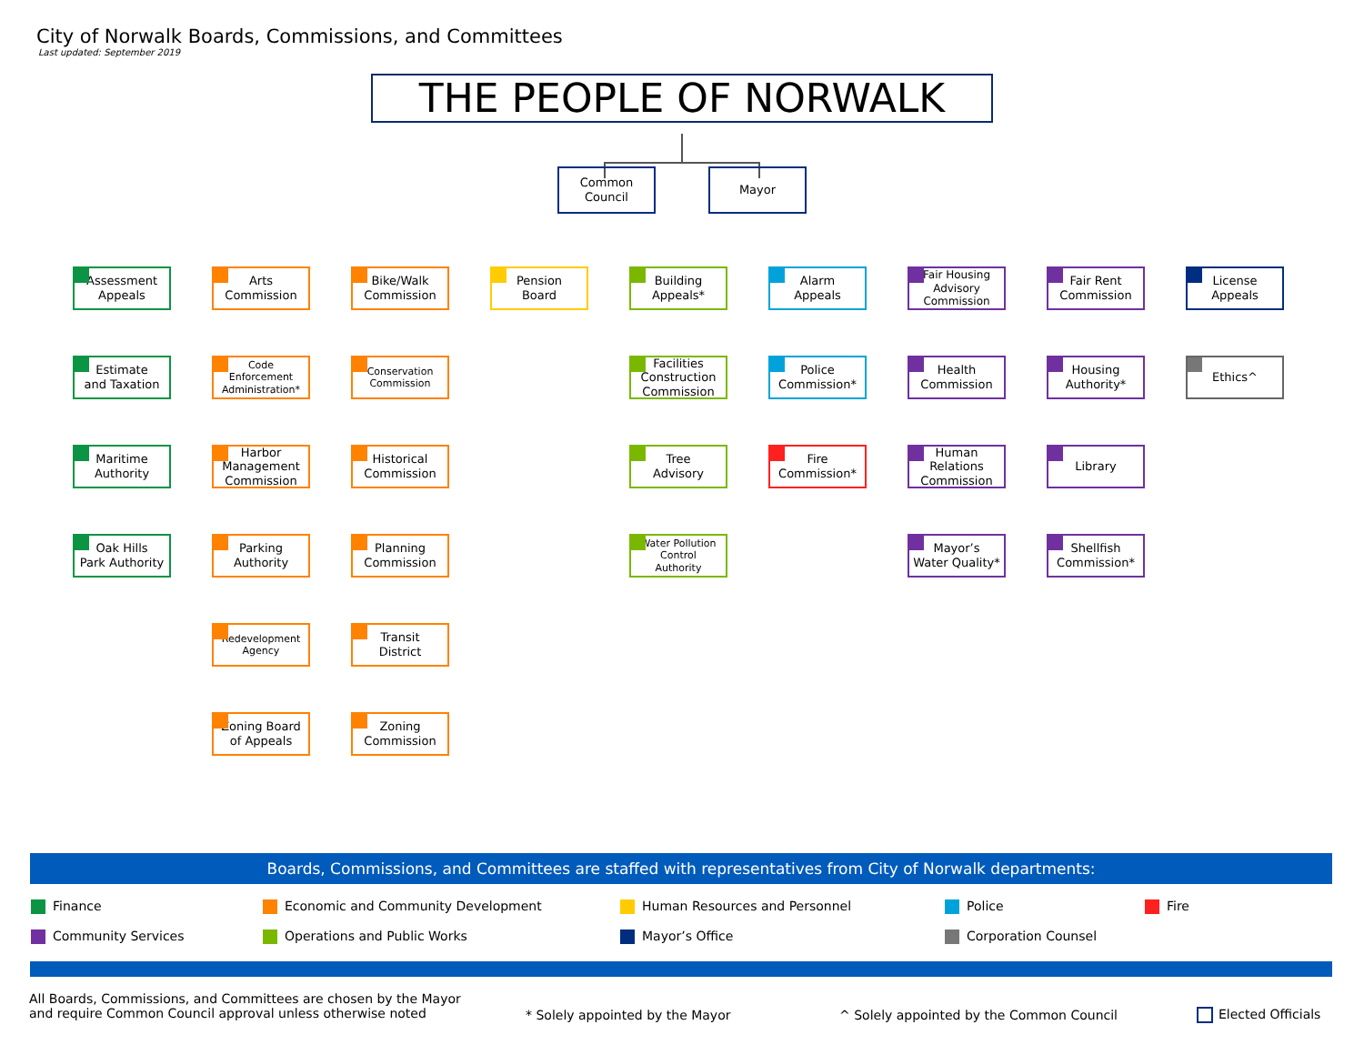City of Norwalk Boards, Commissions, and Committees
Last updated: September 2019
THE PEOPLE OF NORWALK
Common
Council
Mayor
Assessment
Appeals
Arts
Commission
Bike/Walk
Commission
Pension
Board
Building
Appeals*
Alarm
Appeals
Fair Housing
Advisory
Commission
Fair Rent
Commission
License
Appeals
Estimate
and Taxation
Code
Enforcement
Administration*
Conservation
Commission
Facilities
Construction
Commission
Police
Commission*
Health
Commission
Housing
Authority*
Ethics^
Maritime
Authority
Harbor
Management
Commission
Historical
Commission
Tree
Advisory
Fire
Commission*
Human
Relations
Commission
Library
Oak Hills
Park Authority
Parking
Authority
Planning
Commission
Water Pollution
Control
Authority
Mayor’s
Water Quality*
Shellfish
Commission*
Redevelopment
Agency
Transit
District
Zoning Board
of Appeals
Zoning
Commission
Boards, Commissions, and Committees are staffed with representatives from City of Norwalk departments:
Finance
Economic and Community Development
Human Resources and Personnel
Police
Fire
Community Services
Operations and Public Works
Mayor’s Office
Corporation Counsel
All Boards, Commissions, and Committees are chosen by the Mayor
and require Common Council approval unless otherwise noted
* Solely appointed by the Mayor
^ Solely appointed by the Common Council
Elected Officials